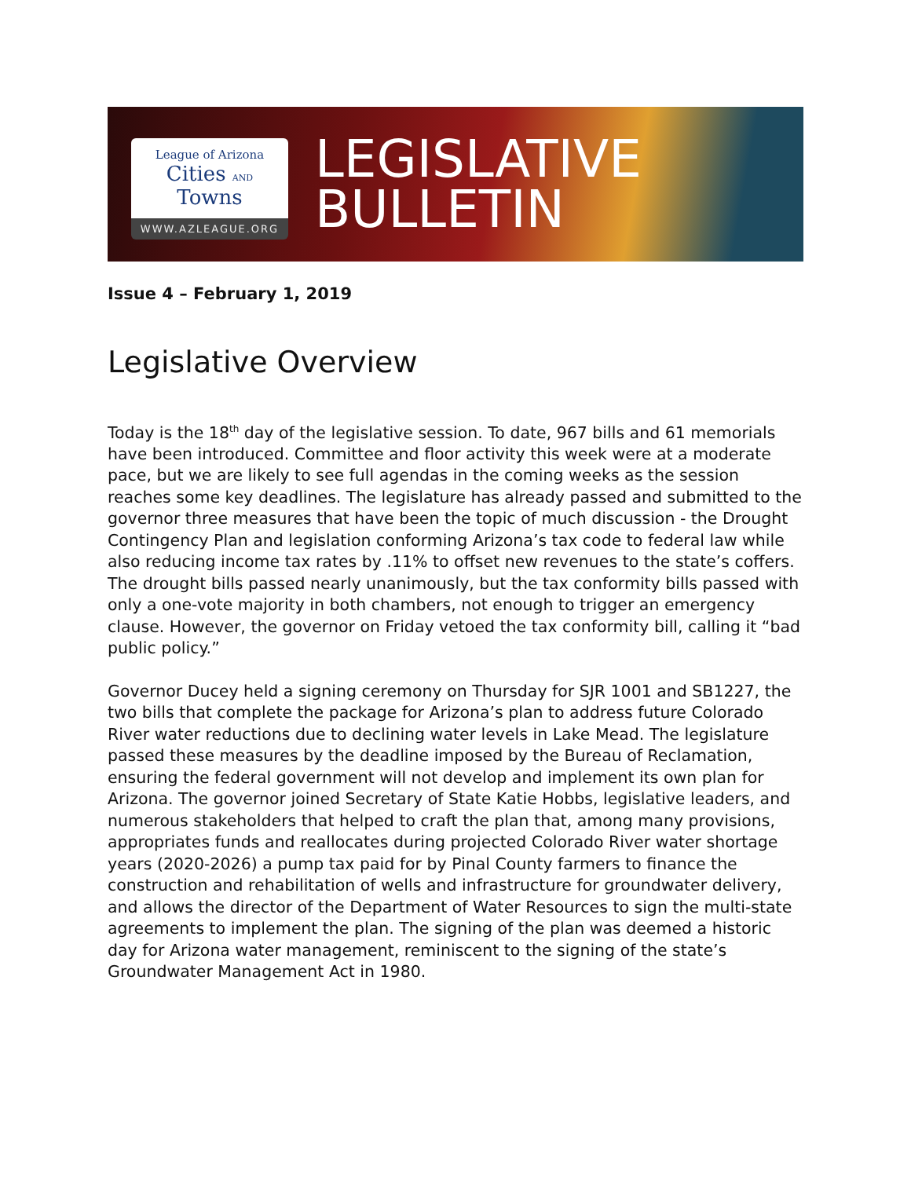League of Arizona
Cities AND Towns
WWW.AZLEAGUE.ORG
LEGISLATIVE
BULLETIN
Issue 4 – February 1, 2019
Legislative Overview
Today is the 18<sup>th</sup> day of the legislative session. To date, 967 bills and 61 memorials have been introduced. Committee and floor activity this week were at a moderate pace, but we are likely to see full agendas in the coming weeks as the session reaches some key deadlines. The legislature has already passed and submitted to the governor three measures that have been the topic of much discussion - the Drought Contingency Plan and legislation conforming Arizona’s tax code to federal law while also reducing income tax rates by .11% to offset new revenues to the state’s coffers. The drought bills passed nearly unanimously, but the tax conformity bills passed with only a one-vote majority in both chambers, not enough to trigger an emergency clause. However, the governor on Friday vetoed the tax conformity bill, calling it “bad public policy.”
Governor Ducey held a signing ceremony on Thursday for SJR 1001 and SB1227, the two bills that complete the package for Arizona’s plan to address future Colorado River water reductions due to declining water levels in Lake Mead. The legislature passed these measures by the deadline imposed by the Bureau of Reclamation, ensuring the federal government will not develop and implement its own plan for Arizona. The governor joined Secretary of State Katie Hobbs, legislative leaders, and numerous stakeholders that helped to craft the plan that, among many provisions, appropriates funds and reallocates during projected Colorado River water shortage years (2020-2026) a pump tax paid for by Pinal County farmers to finance the construction and rehabilitation of wells and infrastructure for groundwater delivery, and allows the director of the Department of Water Resources to sign the multi-state agreements to implement the plan. The signing of the plan was deemed a historic day for Arizona water management, reminiscent to the signing of the state’s Groundwater Management Act in 1980.